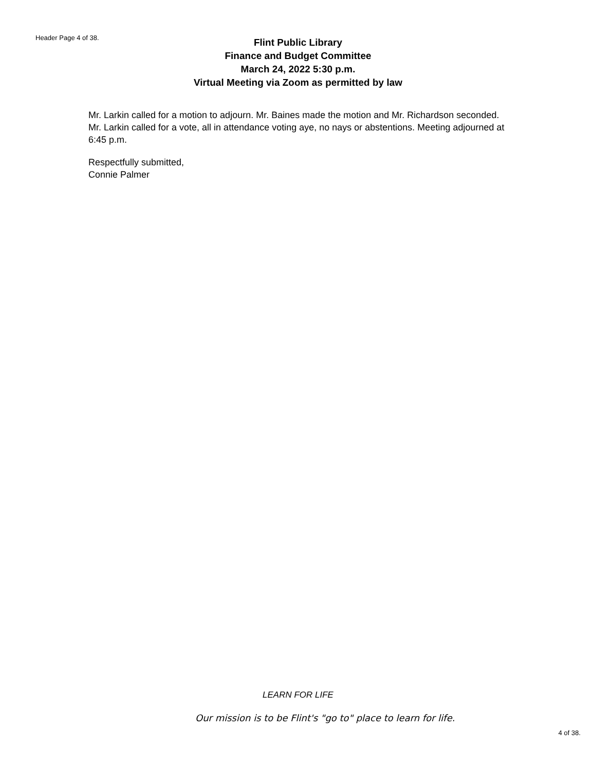Header Page 4 of 38.
Flint Public Library
Finance and Budget Committee
March 24, 2022 5:30 p.m.
Virtual Meeting via Zoom as permitted by law
Mr. Larkin called for a motion to adjourn. Mr. Baines made the motion and Mr. Richardson seconded. Mr. Larkin called for a vote, all in attendance voting aye, no nays or abstentions. Meeting adjourned at 6:45 p.m.
Respectfully submitted,
Connie Palmer
LEARN FOR LIFE
Our mission is to be Flint's "go to" place to learn for life.
4 of 38.